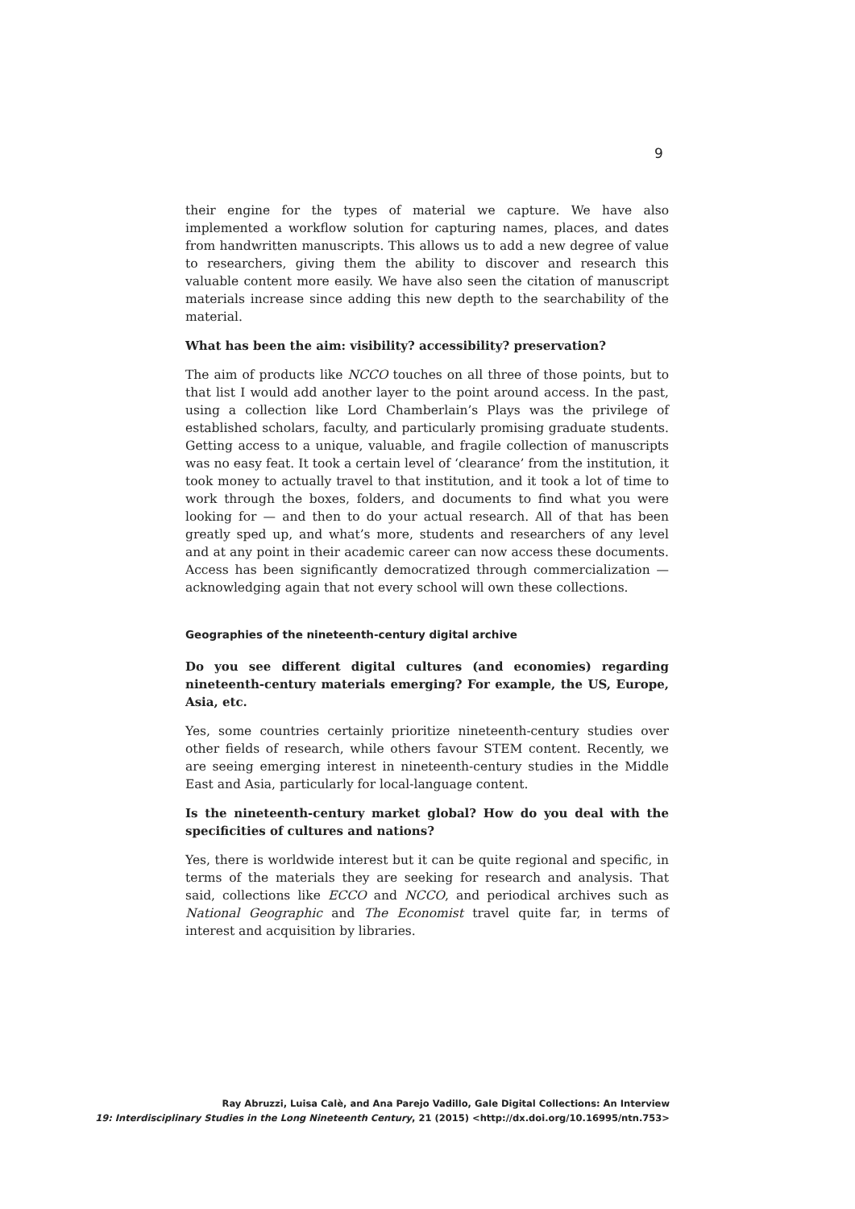9
their engine for the types of material we capture. We have also implemented a workflow solution for capturing names, places, and dates from handwritten manuscripts. This allows us to add a new degree of value to researchers, giving them the ability to discover and research this valuable content more easily. We have also seen the citation of manuscript materials increase since adding this new depth to the searchability of the material.
What has been the aim: visibility? accessibility? preservation?
The aim of products like NCCO touches on all three of those points, but to that list I would add another layer to the point around access. In the past, using a collection like Lord Chamberlain’s Plays was the privilege of established scholars, faculty, and particularly promising graduate students. Getting access to a unique, valuable, and fragile collection of manuscripts was no easy feat. It took a certain level of ‘clearance’ from the institution, it took money to actually travel to that institution, and it took a lot of time to work through the boxes, folders, and documents to find what you were looking for — and then to do your actual research. All of that has been greatly sped up, and what’s more, students and researchers of any level and at any point in their academic career can now access these documents. Access has been significantly democratized through commercialization — acknowledging again that not every school will own these collections.
Geographies of the nineteenth-century digital archive
Do you see different digital cultures (and economies) regarding nineteenth-century materials emerging? For example, the US, Europe, Asia, etc.
Yes, some countries certainly prioritize nineteenth-century studies over other fields of research, while others favour STEM content. Recently, we are seeing emerging interest in nineteenth-century studies in the Middle East and Asia, particularly for local-language content.
Is the nineteenth-century market global? How do you deal with the specificities of cultures and nations?
Yes, there is worldwide interest but it can be quite regional and specific, in terms of the materials they are seeking for research and analysis. That said, collections like ECCO and NCCO, and periodical archives such as National Geographic and The Economist travel quite far, in terms of interest and acquisition by libraries.
Ray Abruzzi, Luisa Calè, and Ana Parejo Vadillo, Gale Digital Collections: An Interview
19: Interdisciplinary Studies in the Long Nineteenth Century, 21 (2015) <http://dx.doi.org/10.16995/ntn.753>